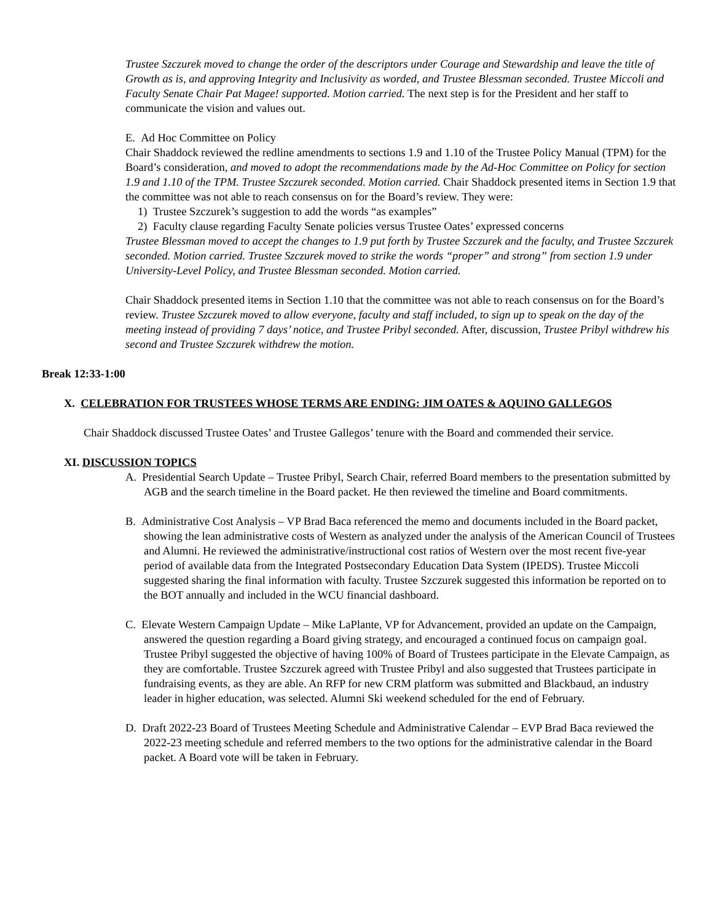Trustee Szczurek moved to change the order of the descriptors under Courage and Stewardship and leave the title of Growth as is, and approving Integrity and Inclusivity as worded, and Trustee Blessman seconded. Trustee Miccoli and Faculty Senate Chair Pat Magee! supported. Motion carried. The next step is for the President and her staff to communicate the vision and values out.
E. Ad Hoc Committee on Policy
Chair Shaddock reviewed the redline amendments to sections 1.9 and 1.10 of the Trustee Policy Manual (TPM) for the Board’s consideration, and moved to adopt the recommendations made by the Ad-Hoc Committee on Policy for section 1.9 and 1.10 of the TPM. Trustee Szczurek seconded. Motion carried. Chair Shaddock presented items in Section 1.9 that the committee was not able to reach consensus on for the Board’s review. They were:
1) Trustee Szczurek’s suggestion to add the words “as examples”
2) Faculty clause regarding Faculty Senate policies versus Trustee Oates’ expressed concerns
Trustee Blessman moved to accept the changes to 1.9 put forth by Trustee Szczurek and the faculty, and Trustee Szczurek seconded. Motion carried. Trustee Szczurek moved to strike the words “proper” and strong” from section 1.9 under University-Level Policy, and Trustee Blessman seconded. Motion carried.
Chair Shaddock presented items in Section 1.10 that the committee was not able to reach consensus on for the Board’s review. Trustee Szczurek moved to allow everyone, faculty and staff included, to sign up to speak on the day of the meeting instead of providing 7 days’ notice, and Trustee Pribyl seconded. After, discussion, Trustee Pribyl withdrew his second and Trustee Szczurek withdrew the motion.
Break 12:33-1:00
X. CELEBRATION FOR TRUSTEES WHOSE TERMS ARE ENDING: JIM OATES & AQUINO GALLEGOS
Chair Shaddock discussed Trustee Oates’ and Trustee Gallegos’ tenure with the Board and commended their service.
XI. DISCUSSION TOPICS
A. Presidential Search Update – Trustee Pribyl, Search Chair, referred Board members to the presentation submitted by AGB and the search timeline in the Board packet. He then reviewed the timeline and Board commitments.
B. Administrative Cost Analysis – VP Brad Baca referenced the memo and documents included in the Board packet, showing the lean administrative costs of Western as analyzed under the analysis of the American Council of Trustees and Alumni. He reviewed the administrative/instructional cost ratios of Western over the most recent five-year period of available data from the Integrated Postsecondary Education Data System (IPEDS). Trustee Miccoli suggested sharing the final information with faculty. Trustee Szczurek suggested this information be reported on to the BOT annually and included in the WCU financial dashboard.
C. Elevate Western Campaign Update – Mike LaPlante, VP for Advancement, provided an update on the Campaign, answered the question regarding a Board giving strategy, and encouraged a continued focus on campaign goal. Trustee Pribyl suggested the objective of having 100% of Board of Trustees participate in the Elevate Campaign, as they are comfortable. Trustee Szczurek agreed with Trustee Pribyl and also suggested that Trustees participate in fundraising events, as they are able. An RFP for new CRM platform was submitted and Blackbaud, an industry leader in higher education, was selected. Alumni Ski weekend scheduled for the end of February.
D. Draft 2022-23 Board of Trustees Meeting Schedule and Administrative Calendar – EVP Brad Baca reviewed the 2022-23 meeting schedule and referred members to the two options for the administrative calendar in the Board packet. A Board vote will be taken in February.